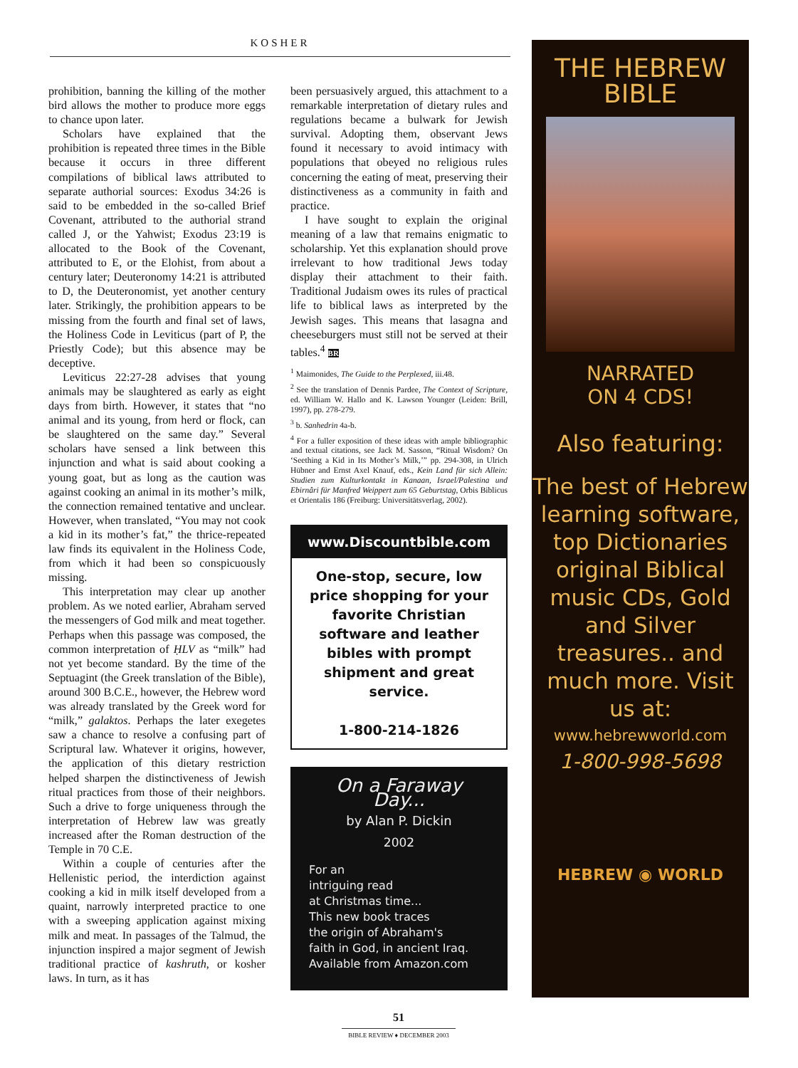KOSHER
prohibition, banning the killing of the mother bird allows the mother to produce more eggs to chance upon later.
Scholars have explained that the prohibition is repeated three times in the Bible because it occurs in three different compilations of biblical laws attributed to separate authorial sources: Exodus 34:26 is said to be embedded in the so-called Brief Covenant, attributed to the authorial strand called J, or the Yahwist; Exodus 23:19 is allocated to the Book of the Covenant, attributed to E, or the Elohist, from about a century later; Deuteronomy 14:21 is attributed to D, the Deuteronomist, yet another century later. Strikingly, the prohibition appears to be missing from the fourth and final set of laws, the Holiness Code in Leviticus (part of P, the Priestly Code); but this absence may be deceptive.
Leviticus 22:27-28 advises that young animals may be slaughtered as early as eight days from birth. However, it states that “no animal and its young, from herd or flock, can be slaughtered on the same day.” Several scholars have sensed a link between this injunction and what is said about cooking a young goat, but as long as the caution was against cooking an animal in its mother’s milk, the connection remained tentative and unclear. However, when translated, “You may not cook a kid in its mother’s fat,” the thrice-repeated law finds its equivalent in the Holiness Code, from which it had been so conspicuously missing.
This interpretation may clear up another problem. As we noted earlier, Abraham served the messengers of God milk and meat together. Perhaps when this passage was composed, the common interpretation of ḤLV as “milk” had not yet become standard. By the time of the Septuagint (the Greek translation of the Bible), around 300 B.C.E., however, the Hebrew word was already translated by the Greek word for “milk,” galaktos. Perhaps the later exegetes saw a chance to resolve a confusing part of Scriptural law. Whatever it origins, however, the application of this dietary restriction helped sharpen the distinctiveness of Jewish ritual practices from those of their neighbors. Such a drive to forge uniqueness through the interpretation of Hebrew law was greatly increased after the Roman destruction of the Temple in 70 C.E.
Within a couple of centuries after the Hellenistic period, the interdiction against cooking a kid in milk itself developed from a quaint, narrowly interpreted practice to one with a sweeping application against mixing milk and meat. In passages of the Talmud, the injunction inspired a major segment of Jewish traditional practice of kashruth, or kosher laws. In turn, as it has
been persuasively argued, this attachment to a remarkable interpretation of dietary rules and regulations became a bulwark for Jewish survival. Adopting them, observant Jews found it necessary to avoid intimacy with populations that obeyed no religious rules concerning the eating of meat, preserving their distinctiveness as a community in faith and practice.
I have sought to explain the original meaning of a law that remains enigmatic to scholarship. Yet this explanation should prove irrelevant to how traditional Jews today display their attachment to their faith. Traditional Judaism owes its rules of practical life to biblical laws as interpreted by the Jewish sages. This means that lasagna and cheeseburgers must still not be served at their tables.<sup>4</sup> BR
<sup>1</sup> Maimonides, The Guide to the Perplexed, iii.48.
<sup>2</sup> See the translation of Dennis Pardee, The Context of Scripture, ed. William W. Hallo and K. Lawson Younger (Leiden: Brill, 1997), pp. 278-279.
<sup>3</sup> b. Sanhedrin 4a-b.
<sup>4</sup> For a fuller exposition of these ideas with ample bibliographic and textual citations, see Jack M. Sasson, “Ritual Wisdom? On ‘Seething a Kid in Its Mother’s Milk,’” pp. 294-308, in Ulrich Hübner and Ernst Axel Knauf, eds., Kein Land für sich Allein: Studien zum Kulturkontakt in Kanaan, Israel/Palestina und Ebirnâri für Manfred Weippert zum 65 Geburtstag, Orbis Biblicus et Orientalis 186 (Freiburg: Universitätsverlag, 2002).
www.Discountbible.com
One-stop, secure, low price shopping for your favorite Christian software and leather bibles with prompt shipment and great service.
1-800-214-1826
On a Faraway Day...
by Alan P. Dickin
2002
For an
intriguing read
at Christmas time...
This new book traces
the origin of Abraham's
faith in God, in ancient Iraq.
Available from Amazon.com
THE HEBREW
BIBLE
NARRATED
ON 4 CDS!
Also featuring:
The best of Hebrew learning software, top Dictionaries original Biblical music CDs, Gold and Silver treasures.. and much more. Visit us at:
www.hebrewworld.com
1-800-998-5698
HEBREW ◉ WORLD
51
BIBLE REVIEW ♦ DECEMBER 2003